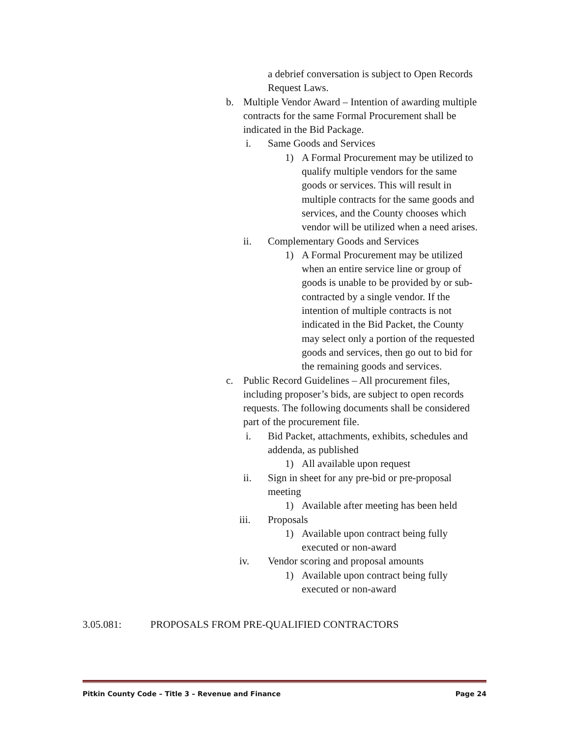a debrief conversation is subject to Open Records Request Laws.
b. Multiple Vendor Award – Intention of awarding multiple contracts for the same Formal Procurement shall be indicated in the Bid Package.
i. Same Goods and Services
1) A Formal Procurement may be utilized to qualify multiple vendors for the same goods or services. This will result in multiple contracts for the same goods and services, and the County chooses which vendor will be utilized when a need arises.
ii. Complementary Goods and Services
1) A Formal Procurement may be utilized when an entire service line or group of goods is unable to be provided by or sub-contracted by a single vendor. If the intention of multiple contracts is not indicated in the Bid Packet, the County may select only a portion of the requested goods and services, then go out to bid for the remaining goods and services.
c. Public Record Guidelines – All procurement files, including proposer’s bids, are subject to open records requests. The following documents shall be considered part of the procurement file.
i. Bid Packet, attachments, exhibits, schedules and addenda, as published
1) All available upon request
ii. Sign in sheet for any pre-bid or pre-proposal meeting
1) Available after meeting has been held
iii. Proposals
1) Available upon contract being fully executed or non-award
iv. Vendor scoring and proposal amounts
1) Available upon contract being fully executed or non-award
3.05.081: PROPOSALS FROM PRE-QUALIFIED CONTRACTORS
Pitkin County Code – Title 3 – Revenue and Finance Page 24